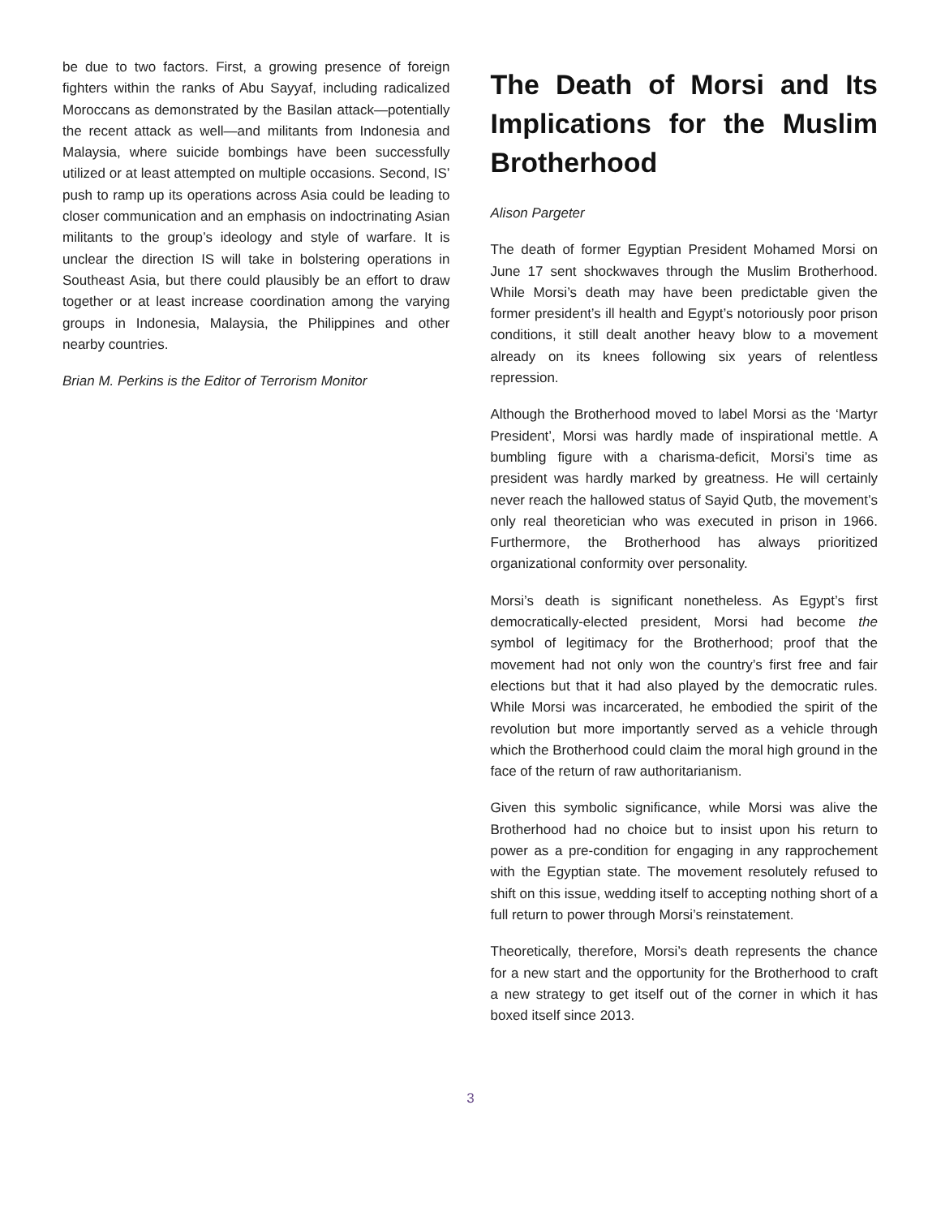be due to two factors. First, a growing presence of foreign fighters within the ranks of Abu Sayyaf, including radicalized Moroccans as demonstrated by the Basilan attack—potentially the recent attack as well—and militants from Indonesia and Malaysia, where suicide bombings have been successfully utilized or at least attempted on multiple occasions. Second, IS’ push to ramp up its operations across Asia could be leading to closer communication and an emphasis on indoctrinating Asian militants to the group’s ideology and style of warfare. It is unclear the direction IS will take in bolstering operations in Southeast Asia, but there could plausibly be an effort to draw together or at least increase coordination among the varying groups in Indonesia, Malaysia, the Philippines and other nearby countries.
Brian M. Perkins is the Editor of Terrorism Monitor
The Death of Morsi and Its Implications for the Muslim Brotherhood
Alison Pargeter
The death of former Egyptian President Mohamed Morsi on June 17 sent shockwaves through the Muslim Brotherhood. While Morsi’s death may have been predictable given the former president’s ill health and Egypt’s notoriously poor prison conditions, it still dealt another heavy blow to a movement already on its knees following six years of relentless repression.
Although the Brotherhood moved to label Morsi as the ‘Martyr President’, Morsi was hardly made of inspirational mettle. A bumbling figure with a charisma-deficit, Morsi’s time as president was hardly marked by greatness. He will certainly never reach the hallowed status of Sayid Qutb, the movement’s only real theoretician who was executed in prison in 1966. Furthermore, the Brotherhood has always prioritized organizational conformity over personality.
Morsi’s death is significant nonetheless. As Egypt’s first democratically-elected president, Morsi had become the symbol of legitimacy for the Brotherhood; proof that the movement had not only won the country’s first free and fair elections but that it had also played by the democratic rules. While Morsi was incarcerated, he embodied the spirit of the revolution but more importantly served as a vehicle through which the Brotherhood could claim the moral high ground in the face of the return of raw authoritarianism.
Given this symbolic significance, while Morsi was alive the Brotherhood had no choice but to insist upon his return to power as a pre-condition for engaging in any rapprochement with the Egyptian state. The movement resolutely refused to shift on this issue, wedding itself to accepting nothing short of a full return to power through Morsi’s reinstatement.
Theoretically, therefore, Morsi’s death represents the chance for a new start and the opportunity for the Brotherhood to craft a new strategy to get itself out of the corner in which it has boxed itself since 2013.
3